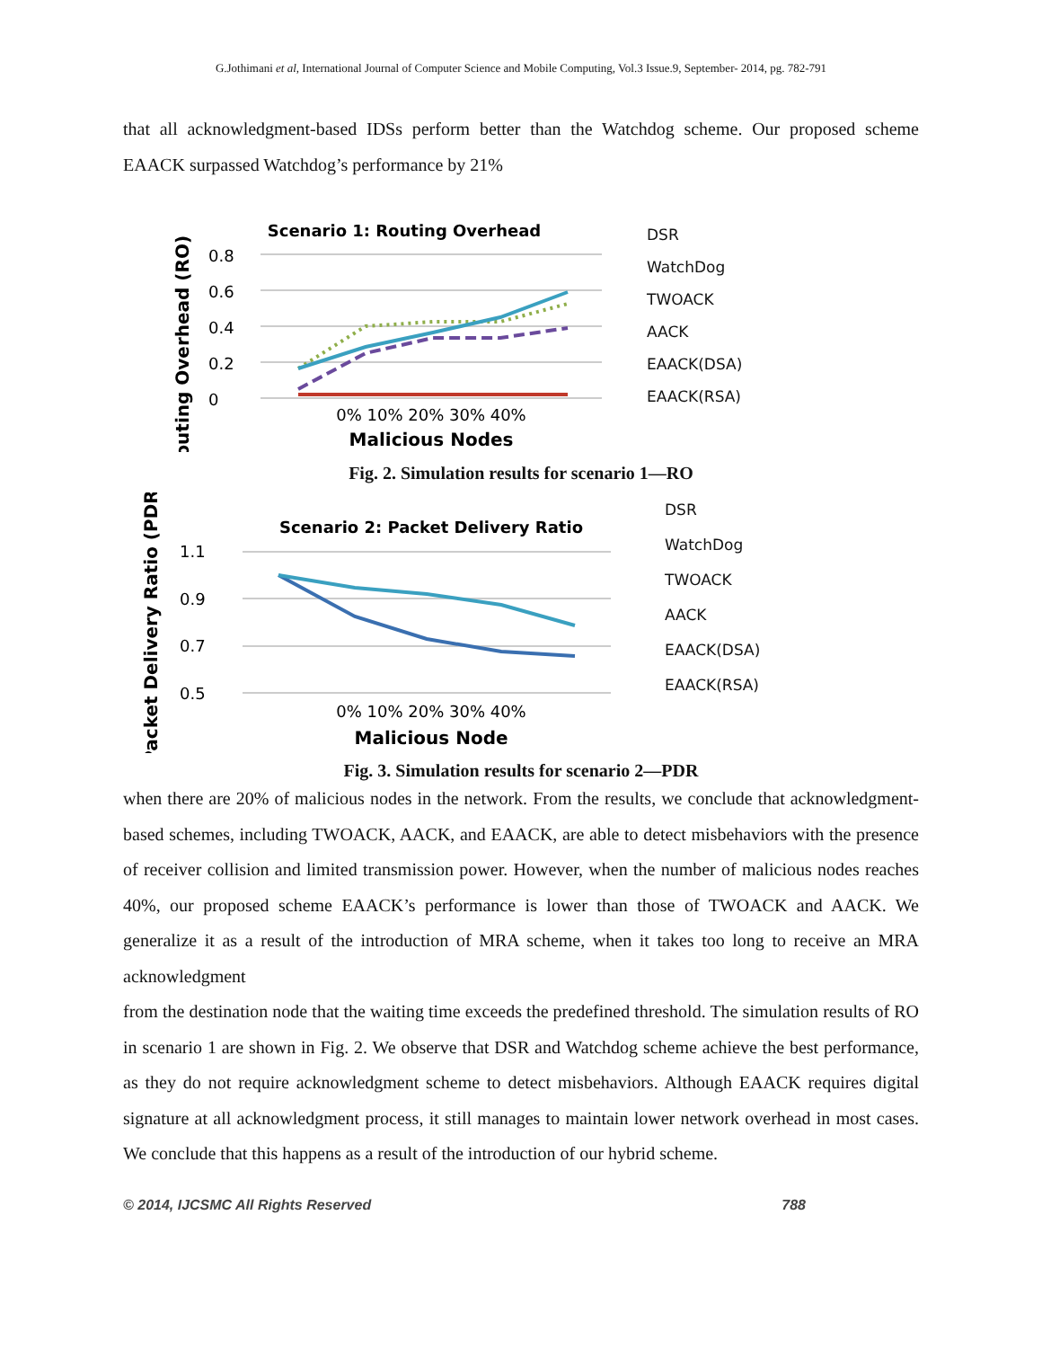G.Jothimani et al, International Journal of Computer Science and Mobile Computing, Vol.3 Issue.9, September- 2014, pg. 782-791
that all acknowledgment-based IDSs perform better than the Watchdog scheme. Our proposed scheme EAACK surpassed Watchdog’s performance by 21%
Scenario 1: Routing Overhead
Routing Overhead (RO)
0.8
0.6
0.4
0.2
0
Malicious Nodes
0% 10% 20% 30% 40%
DSR
WatchDog
TWOACK
AACK
EAACK(DSA)
EAACK(RSA)
Fig. 2. Simulation results for scenario 1—RO
Scenario 2: Packet Delivery Ratio
Packet Delivery Ratio (PDR)
1.1
0.9
0.7
0.5
0% 10% 20% 30% 40%
Malicious Node
DSR
WatchDog
TWOACK
AACK
EAACK(DSA)
EAACK(RSA)
Fig. 3. Simulation results for scenario 2—PDR
when there are 20% of malicious nodes in the network. From the results, we conclude that acknowledgment-based schemes, including TWOACK, AACK, and EAACK, are able to detect misbehaviors with the presence of receiver collision and limited transmission power. However, when the number of malicious nodes reaches 40%, our proposed scheme EAACK’s performance is lower than those of TWOACK and AACK. We generalize it as a result of the introduction of MRA scheme, when it takes too long to receive an MRA acknowledgment
from the destination node that the waiting time exceeds the predefined threshold. The simulation results of RO in scenario 1 are shown in Fig. 2. We observe that DSR and Watchdog scheme achieve the best performance, as they do not require acknowledgment scheme to detect misbehaviors. Although EAACK requires digital signature at all acknowledgment process, it still manages to maintain lower network overhead in most cases. We conclude that this happens as a result of the introduction of our hybrid scheme.
© 2014, IJCSMC All Rights Reserved 788